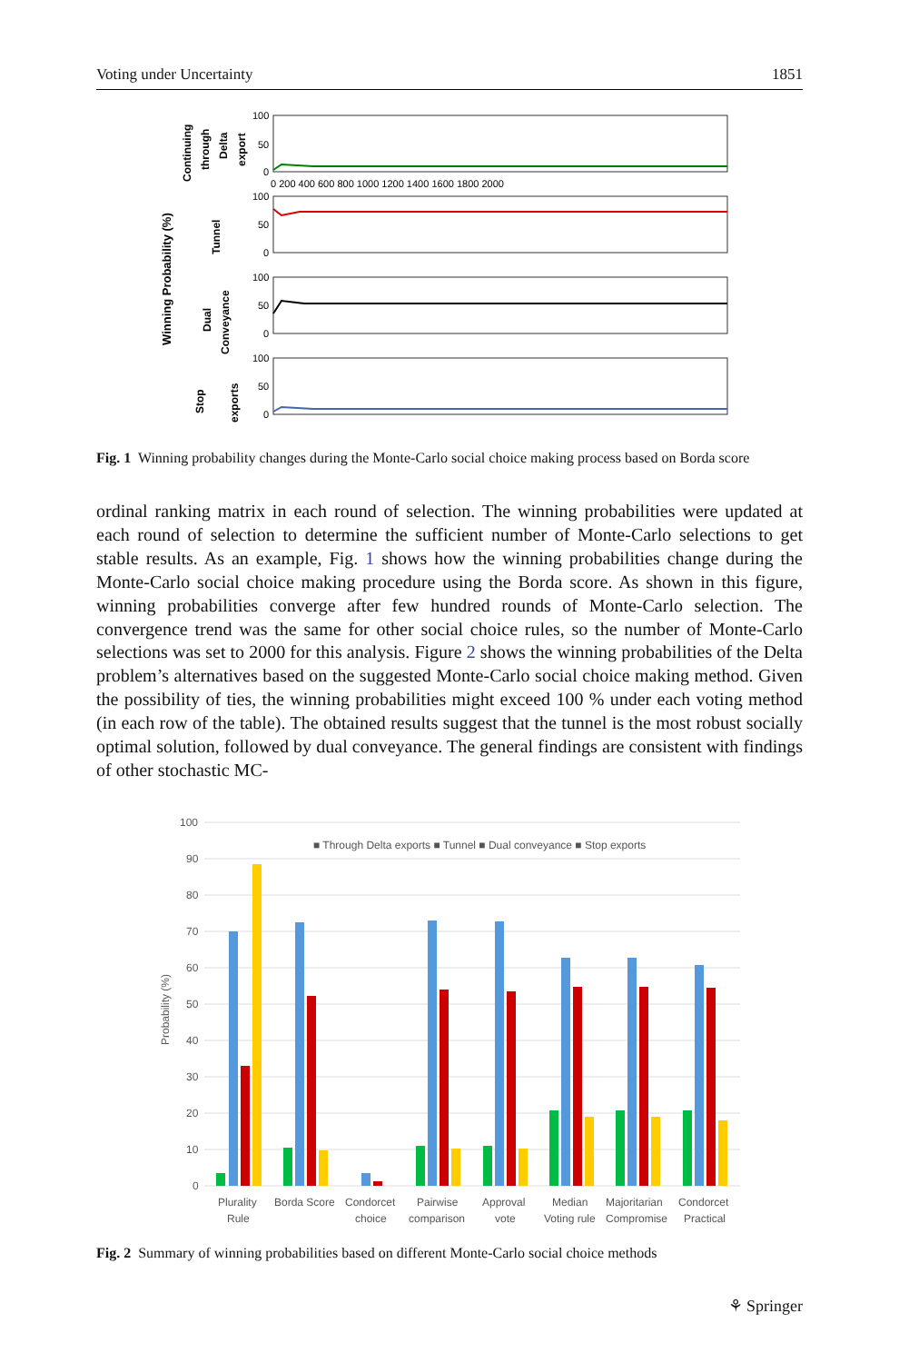Voting under Uncertainty 1851
Winning Probability (%)
Continuing
through
Delta
export
Tunnel
Dual
Conveyance
Stop
exports
100
50
0
100
50
0
100
50
0
100
50
0
0 200 400 600 800 1000 1200 1400 1600 1800 2000
Fig. 1 Winning probability changes during the Monte-Carlo social choice making process based on Borda score
ordinal ranking matrix in each round of selection. The winning probabilities were updated at each round of selection to determine the sufficient number of Monte-Carlo selections to get stable results. As an example, Fig. 1 shows how the winning probabilities change during the Monte-Carlo social choice making procedure using the Borda score. As shown in this figure, winning probabilities converge after few hundred rounds of Monte-Carlo selection. The convergence trend was the same for other social choice rules, so the number of Monte-Carlo selections was set to 2000 for this analysis. Figure 2 shows the winning probabilities of the Delta problem’s alternatives based on the suggested Monte-Carlo social choice making method. Given the possibility of ties, the winning probabilities might exceed 100 % under each voting method (in each row of the table). The obtained results suggest that the tunnel is the most robust socially optimal solution, followed by dual conveyance. The general findings are consistent with findings of other stochastic MC-
Probability (%)
100
90
80
70
60
50
40
30
20
10
0
■ Through Delta exports ■ Tunnel ■ Dual conveyance ■ Stop exports
Plurality
Rule
Borda Score
Condorcet
choice
Pairwise
comparison
Approval
vote
Median
Voting rule
Majoritarian
Compromise
Condorcet
Practical
Fig. 2 Summary of winning probabilities based on different Monte-Carlo social choice methods
⚘ Springer